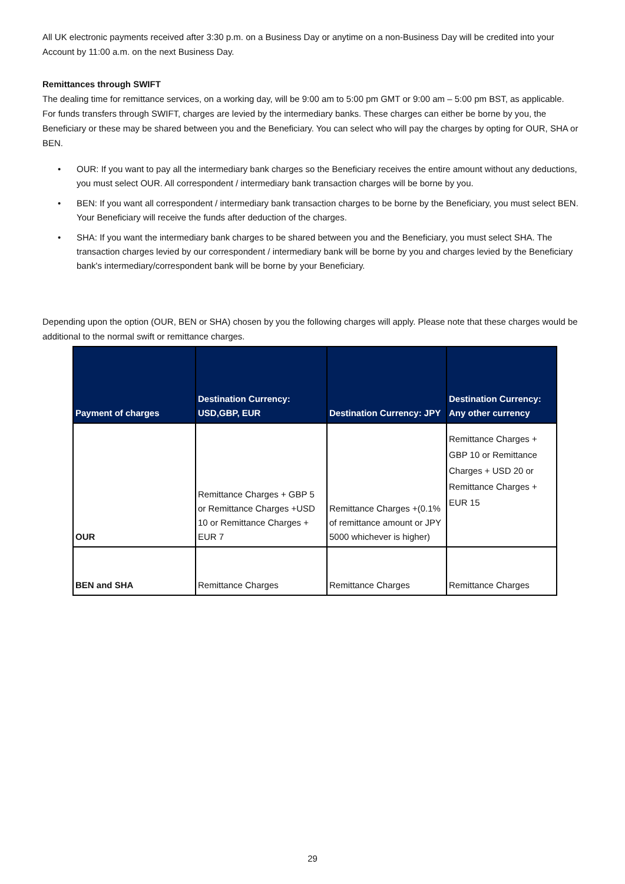All UK electronic payments received after 3:30 p.m. on a Business Day or anytime on a non-Business Day will be credited into your Account by 11:00 a.m. on the next Business Day.
Remittances through SWIFT
The dealing time for remittance services, on a working day, will be 9:00 am to 5:00 pm GMT or 9:00 am – 5:00 pm BST, as applicable.
For funds transfers through SWIFT, charges are levied by the intermediary banks. These charges can either be borne by you, the Beneficiary or these may be shared between you and the Beneficiary. You can select who will pay the charges by opting for OUR, SHA or BEN.
• OUR: If you want to pay all the intermediary bank charges so the Beneficiary receives the entire amount without any deductions, you must select OUR. All correspondent / intermediary bank transaction charges will be borne by you.
• BEN: If you want all correspondent / intermediary bank transaction charges to be borne by the Beneficiary, you must select BEN. Your Beneficiary will receive the funds after deduction of the charges.
• SHA: If you want the intermediary bank charges to be shared between you and the Beneficiary, you must select SHA. The transaction charges levied by our correspondent / intermediary bank will be borne by you and charges levied by the Beneficiary bank's intermediary/correspondent bank will be borne by your Beneficiary.
Depending upon the option (OUR, BEN or SHA) chosen by you the following charges will apply. Please note that these charges would be additional to the normal swift or remittance charges.
| Payment of charges | Destination Currency: USD,GBP, EUR | Destination Currency: JPY | Destination Currency: Any other currency |
| --- | --- | --- | --- |
| OUR | Remittance Charges + GBP 5 or Remittance Charges +USD 10 or Remittance Charges + EUR 7 | Remittance Charges +(0.1% of remittance amount or JPY 5000 whichever is higher) | Remittance Charges + GBP 10 or Remittance Charges + USD 20 or Remittance Charges + EUR 15 |
| BEN and SHA | Remittance Charges | Remittance Charges | Remittance Charges |
29